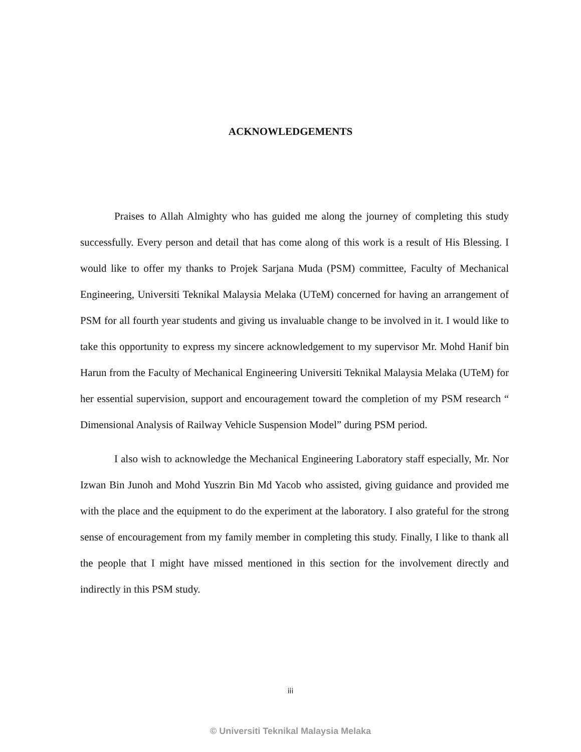ACKNOWLEDGEMENTS
Praises to Allah Almighty who has guided me along the journey of completing this study successfully. Every person and detail that has come along of this work is a result of His Blessing. I would like to offer my thanks to Projek Sarjana Muda (PSM) committee, Faculty of Mechanical Engineering, Universiti Teknikal Malaysia Melaka (UTeM) concerned for having an arrangement of PSM for all fourth year students and giving us invaluable change to be involved in it. I would like to take this opportunity to express my sincere acknowledgement to my supervisor Mr. Mohd Hanif bin Harun from the Faculty of Mechanical Engineering Universiti Teknikal Malaysia Melaka (UTeM) for her essential supervision, support and encouragement toward the completion of my PSM research “ Dimensional Analysis of Railway Vehicle Suspension Model” during PSM period.
I also wish to acknowledge the Mechanical Engineering Laboratory staff especially, Mr. Nor Izwan Bin Junoh and Mohd Yuszrin Bin Md Yacob who assisted, giving guidance and provided me with the place and the equipment to do the experiment at the laboratory. I also grateful for the strong sense of encouragement from my family member in completing this study. Finally, I like to thank all the people that I might have missed mentioned in this section for the involvement directly and indirectly in this PSM study.
iii
© Universiti Teknikal Malaysia Melaka